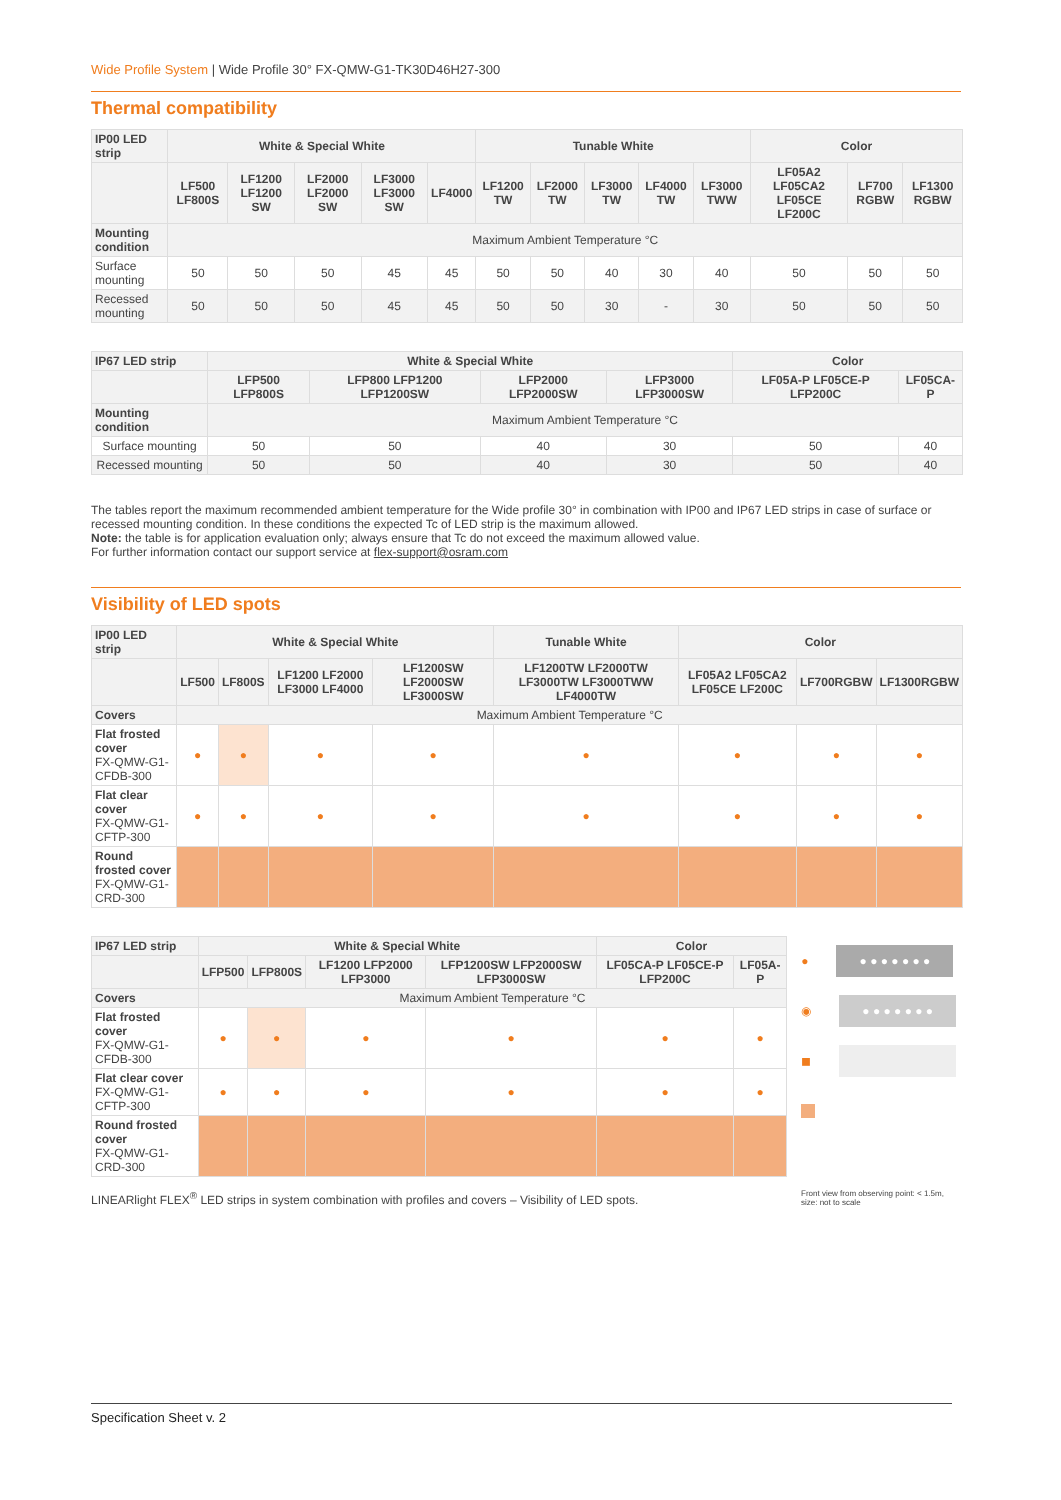Wide Profile System | Wide Profile 30° FX-QMW-G1-TK30D46H27-300
Thermal compatibility
| IP00 LED strip | White & Special White | | | | | Tunable White | | | | | Color | | |
| --- | --- | --- | --- | --- | --- | --- | --- | --- | --- | --- | --- | --- | --- |
| | LF500 LF800S | LF1200 LF1200 SW | LF2000 LF2000 SW | LF3000 LF3000 SW | LF4000 | LF1200 TW | LF2000 TW | LF3000 TW | LF4000 TW | LF3000 TWW | LF05A2 LF05CA2 LF05CE LF200C | LF700 RGBW | LF1300 RGBW |
| Mounting condition | Maximum Ambient Temperature °C | | | | | | | | | | | | |
| Surface mounting | 50 | 50 | 50 | 45 | 45 | 50 | 50 | 40 | 30 | 40 | 50 | 50 | 50 |
| Recessed mounting | 50 | 50 | 50 | 45 | 45 | 50 | 50 | 30 | - | 30 | 50 | 50 | 50 |
| IP67 LED strip | White & Special White | | | | Color | |
| --- | --- | --- | --- | --- | --- | --- |
| | LFP500 LFP800S | LFP800 LFP1200 LFP1200SW | LFP2000 LFP2000SW | LFP3000 LFP3000SW | LF05A-P LF05CE-P LFP200C | LF05CA-P |
| Mounting condition | Maximum Ambient Temperature °C | | | | | |
| Surface mounting | 50 | 50 | 40 | 30 | 50 | 40 |
| Recessed mounting | 50 | 50 | 40 | 30 | 50 | 40 |
The tables report the maximum recommended ambient temperature for the Wide profile 30° in combination with IP00 and IP67 LED strips in case of surface or recessed mounting condition. In these conditions the expected Tc of LED strip is the maximum allowed.
Note: the table is for application evaluation only; always ensure that Tc do not exceed the maximum allowed value.
For further information contact our support service at flex-support@osram.com
Visibility of LED spots
| IP00 LED strip | White & Special White | | | | Tunable White | Color | | |
| --- | --- | --- | --- | --- | --- | --- | --- | --- |
| | LF500 | LF800S | LF1200 LF2000 LF3000 LF4000 | LF1200SW LF2000SW LF3000SW | LF1200TW LF2000TW LF3000TW LF3000TWW LF4000TW | LF05A2 LF05CA2 LF05CE LF200C | LF700RGBW | LF1300RGBW |
| Covers | Maximum Ambient Temperature °C | | | | | | | |
| Flat frosted cover FX-QMW-G1-CFDB-300 | ● | ● | ● | ● | ● | ● | ● | ● |
| Flat clear cover FX-QMW-G1-CFTP-300 | ● | ● | ● | ● | ● | ● | ● | ● |
| Round frosted cover FX-QMW-G1-CRD-300 | | | | | | | | |
| IP67 LED strip | White & Special White | | | | Color | |
| --- | --- | --- | --- | --- | --- | --- |
| | LFP500 | LFP800S | LF1200 LFP2000 LFP3000 | LFP1200SW LFP2000SW LFP3000SW | LF05CA-P LF05CE-P LFP200C | LF05A-P |
| Covers | Maximum Ambient Temperature °C | | | | | |
| Flat frosted cover FX-QMW-G1-CFDB-300 | ● | ● | ● | ● | ● | ● |
| Flat clear cover FX-QMW-G1-CFTP-300 | ● | ● | ● | ● | ● | ● |
| Round frosted cover FX-QMW-G1-CRD-300 | | | | | | |
●
● ● ● ● ● ● ●
◉
● ● ● ● ● ● ●
◼
LINEARlight FLEX<sup>®</sup> LED strips in system combination with profiles and covers – Visibility of LED spots.
Front view from observing point: < 1.5m, size: not to scale
Specification Sheet v. 2